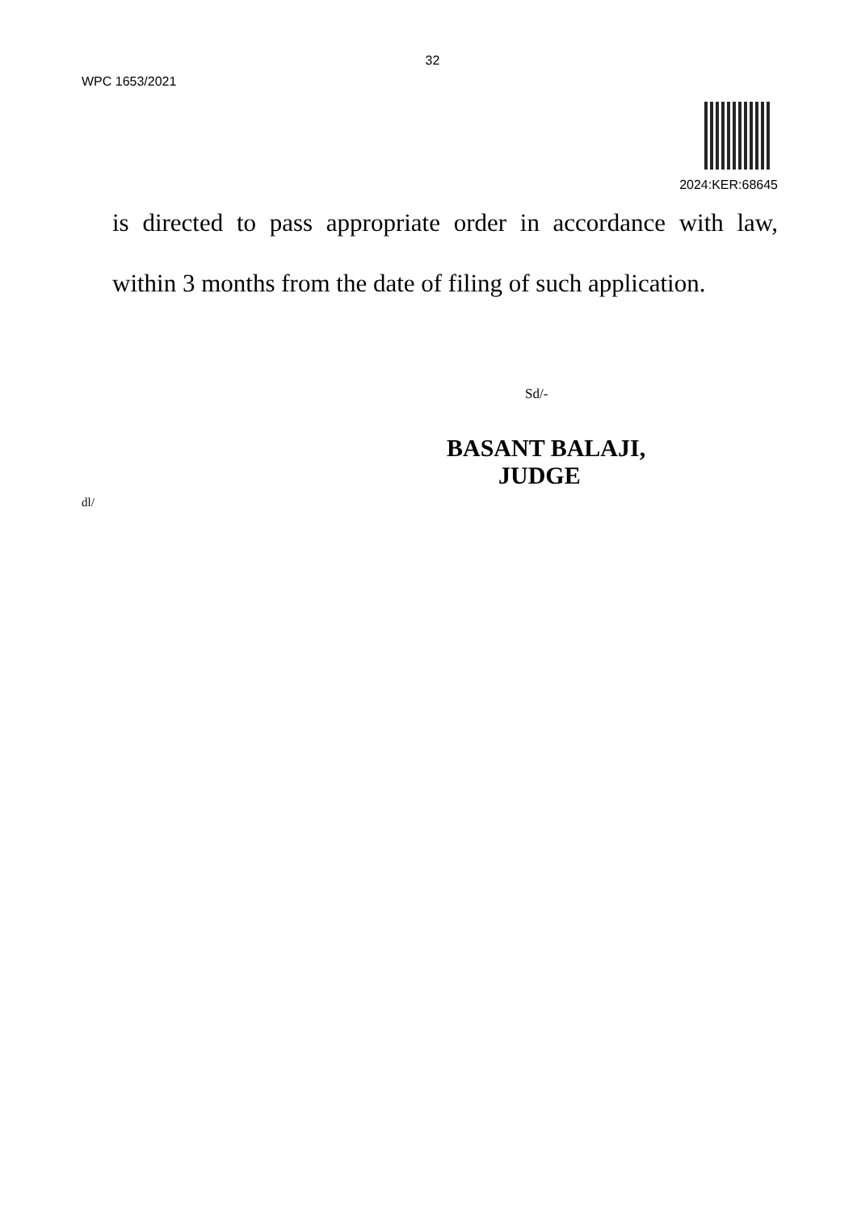32
WPC 1653/2021
2024:KER:68645
is directed to pass appropriate order in accordance with law, within 3 months from the date of filing of such application.
Sd/-
BASANT BALAJI,
JUDGE
dl/